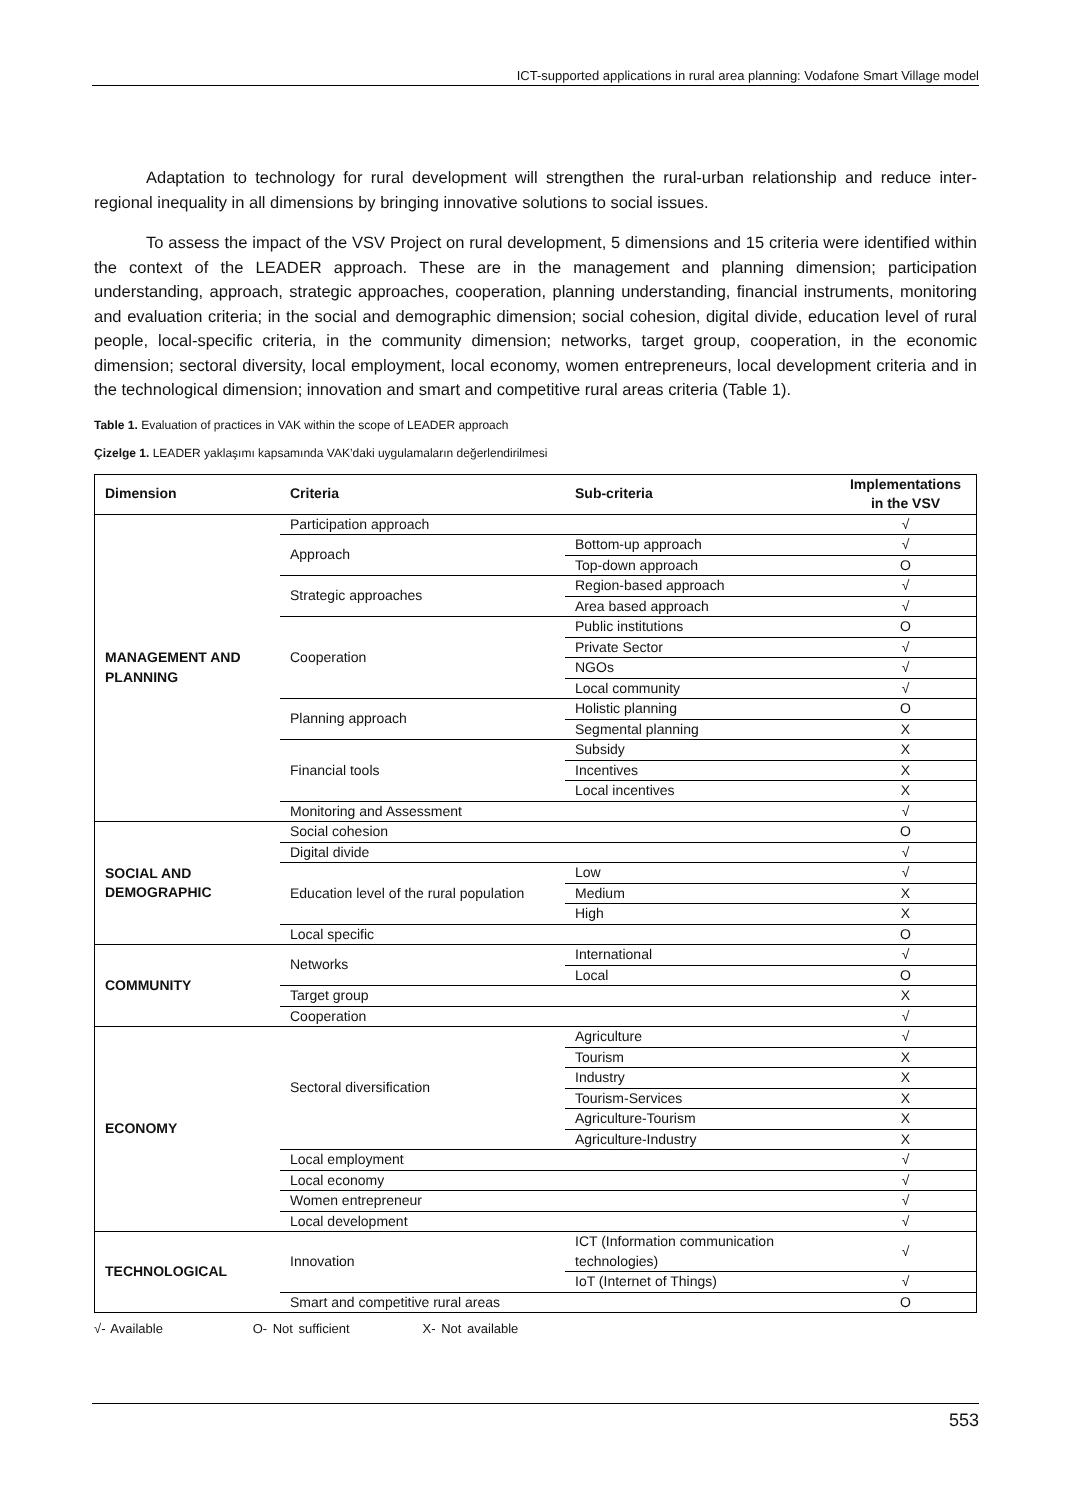ICT-supported applications in rural area planning: Vodafone Smart Village model
Adaptation to technology for rural development will strengthen the rural-urban relationship and reduce inter-regional inequality in all dimensions by bringing innovative solutions to social issues.
To assess the impact of the VSV Project on rural development, 5 dimensions and 15 criteria were identified within the context of the LEADER approach. These are in the management and planning dimension; participation understanding, approach, strategic approaches, cooperation, planning understanding, financial instruments, monitoring and evaluation criteria; in the social and demographic dimension; social cohesion, digital divide, education level of rural people, local-specific criteria, in the community dimension; networks, target group, cooperation, in the economic dimension; sectoral diversity, local employment, local economy, women entrepreneurs, local development criteria and in the technological dimension; innovation and smart and competitive rural areas criteria (Table 1).
Table 1. Evaluation of practices in VAK within the scope of LEADER approach
Çizelge 1. LEADER yaklaşımı kapsamında VAK’daki uygulamaların değerlendirilmesi
| Dimension | Criteria | Sub-criteria | Implementations in the VSV |
| --- | --- | --- | --- |
| MANAGEMENT AND PLANNING | Participation approach | | √ |
| | Approach | Bottom-up approach | √ |
| | | Top-down approach | O |
| | Strategic approaches | Region-based approach | √ |
| | | Area based approach | √ |
| | Cooperation | Public institutions | O |
| | | Private Sector | √ |
| | | NGOs | √ |
| | | Local community | √ |
| | Planning approach | Holistic planning | O |
| | | Segmental planning | X |
| | Financial tools | Subsidy | X |
| | | Incentives | X |
| | | Local incentives | X |
| | Monitoring and Assessment | | √ |
| SOCIAL AND DEMOGRAPHIC | Social cohesion | | O |
| | Digital divide | | √ |
| | Education level of the rural population | Low | √ |
| | | Medium | X |
| | | High | X |
| | Local specific | | O |
| COMMUNITY | Networks | International | √ |
| | | Local | O |
| | Target group | | X |
| | Cooperation | | √ |
| ECONOMY | Sectoral diversification | Agriculture | √ |
| | | Tourism | X |
| | | Industry | X |
| | | Tourism-Services | X |
| | | Agriculture-Tourism | X |
| | | Agriculture-Industry | X |
| | Local employment | | √ |
| | Local economy | | √ |
| | Women entrepreneur | | √ |
| | Local development | | √ |
| TECHNOLOGICAL | Innovation | ICT (Information communication technologies) | √ |
| | | IoT (Internet of Things) | √ |
| | Smart and competitive rural areas | | O |
√- Available O- Not sufficient X- Not available
553